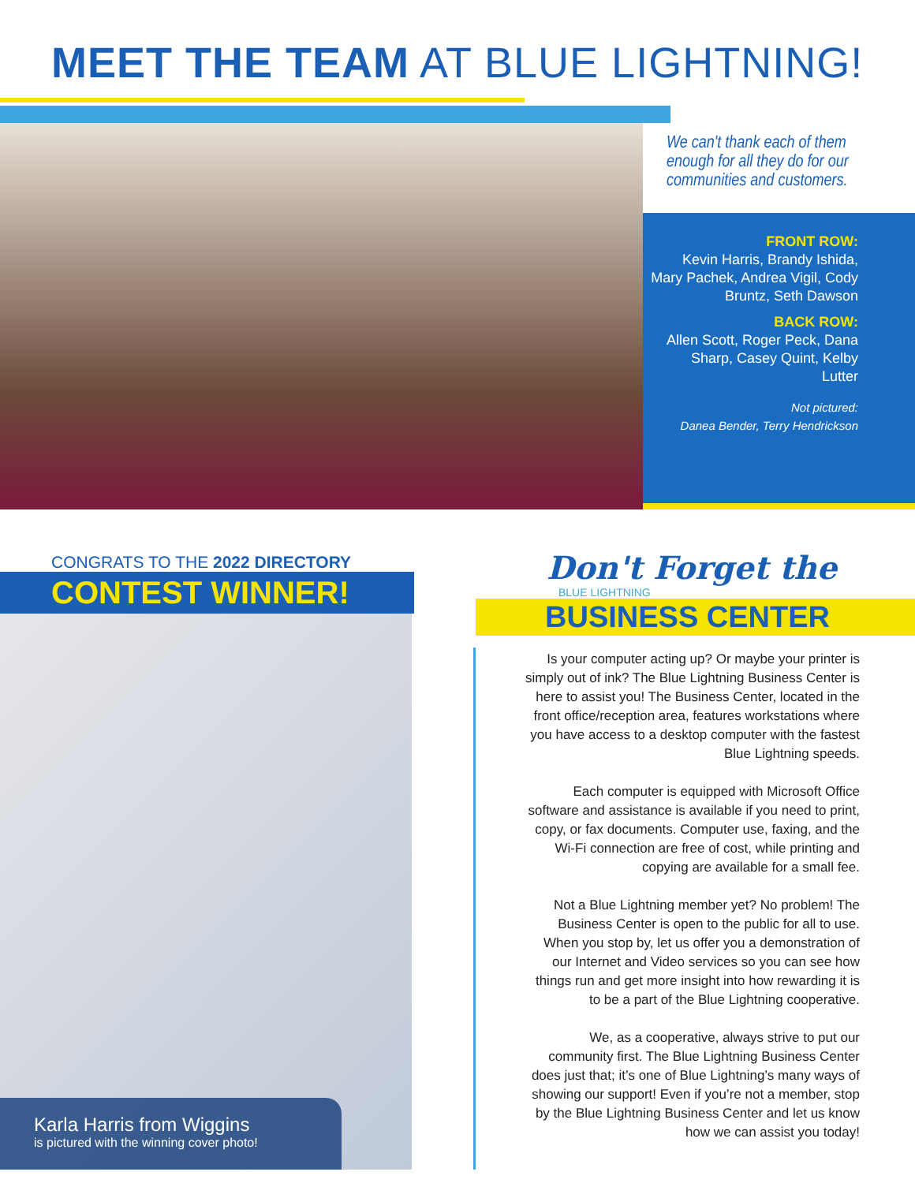MEET THE TEAM AT BLUE LIGHTNING!
We can't thank each of them enough for all they do for our communities and customers.
FRONT ROW:
Kevin Harris, Brandy Ishida, Mary Pachek, Andrea Vigil, Cody Bruntz, Seth Dawson
BACK ROW:
Allen Scott, Roger Peck, Dana Sharp, Casey Quint, Kelby Lutter
Not pictured:
Danea Bender, Terry Hendrickson
CONGRATS TO THE 2022 DIRECTORY
CONTEST WINNER!
Karla Harris from Wiggins
is pictured with the winning cover photo!
Don't Forget the
BLUE LIGHTNING
BUSINESS CENTER
Is your computer acting up? Or maybe your printer is simply out of ink? The Blue Lightning Business Center is here to assist you! The Business Center, located in the front office/reception area, features workstations where you have access to a desktop computer with the fastest Blue Lightning speeds.
Each computer is equipped with Microsoft Office software and assistance is available if you need to print, copy, or fax documents. Computer use, faxing, and the Wi-Fi connection are free of cost, while printing and copying are available for a small fee.
Not a Blue Lightning member yet? No problem! The Business Center is open to the public for all to use. When you stop by, let us offer you a demonstration of our Internet and Video services so you can see how things run and get more insight into how rewarding it is to be a part of the Blue Lightning cooperative.
We, as a cooperative, always strive to put our community first. The Blue Lightning Business Center does just that; it’s one of Blue Lightning’s many ways of showing our support! Even if you’re not a member, stop by the Blue Lightning Business Center and let us know how we can assist you today!